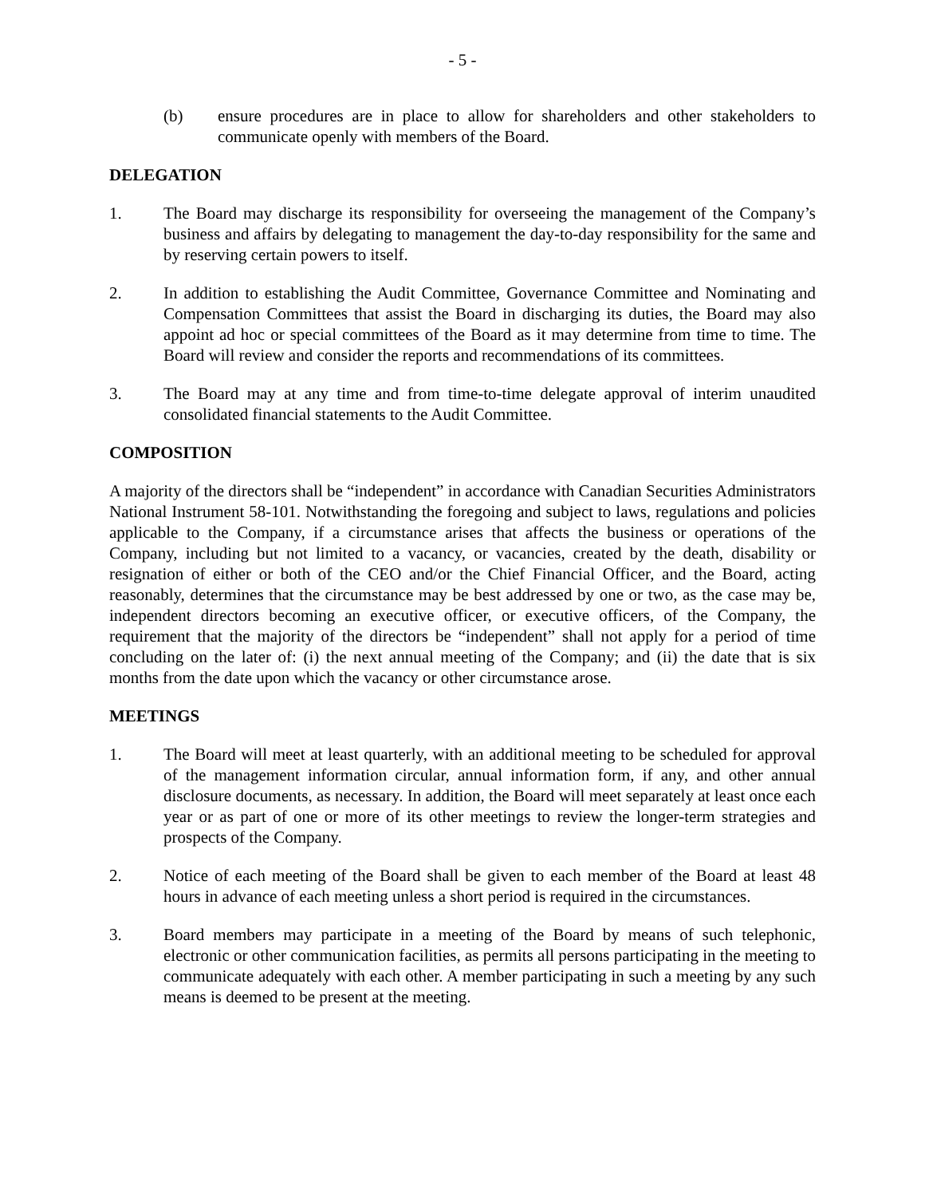- 5 -
(b) ensure procedures are in place to allow for shareholders and other stakeholders to communicate openly with members of the Board.
DELEGATION
1. The Board may discharge its responsibility for overseeing the management of the Company’s business and affairs by delegating to management the day-to-day responsibility for the same and by reserving certain powers to itself.
2. In addition to establishing the Audit Committee, Governance Committee and Nominating and Compensation Committees that assist the Board in discharging its duties, the Board may also appoint ad hoc or special committees of the Board as it may determine from time to time. The Board will review and consider the reports and recommendations of its committees.
3. The Board may at any time and from time-to-time delegate approval of interim unaudited consolidated financial statements to the Audit Committee.
COMPOSITION
A majority of the directors shall be “independent” in accordance with Canadian Securities Administrators National Instrument 58-101. Notwithstanding the foregoing and subject to laws, regulations and policies applicable to the Company, if a circumstance arises that affects the business or operations of the Company, including but not limited to a vacancy, or vacancies, created by the death, disability or resignation of either or both of the CEO and/or the Chief Financial Officer, and the Board, acting reasonably, determines that the circumstance may be best addressed by one or two, as the case may be, independent directors becoming an executive officer, or executive officers, of the Company, the requirement that the majority of the directors be “independent” shall not apply for a period of time concluding on the later of: (i) the next annual meeting of the Company; and (ii) the date that is six months from the date upon which the vacancy or other circumstance arose.
MEETINGS
1. The Board will meet at least quarterly, with an additional meeting to be scheduled for approval of the management information circular, annual information form, if any, and other annual disclosure documents, as necessary. In addition, the Board will meet separately at least once each year or as part of one or more of its other meetings to review the longer-term strategies and prospects of the Company.
2. Notice of each meeting of the Board shall be given to each member of the Board at least 48 hours in advance of each meeting unless a short period is required in the circumstances.
3. Board members may participate in a meeting of the Board by means of such telephonic, electronic or other communication facilities, as permits all persons participating in the meeting to communicate adequately with each other. A member participating in such a meeting by any such means is deemed to be present at the meeting.